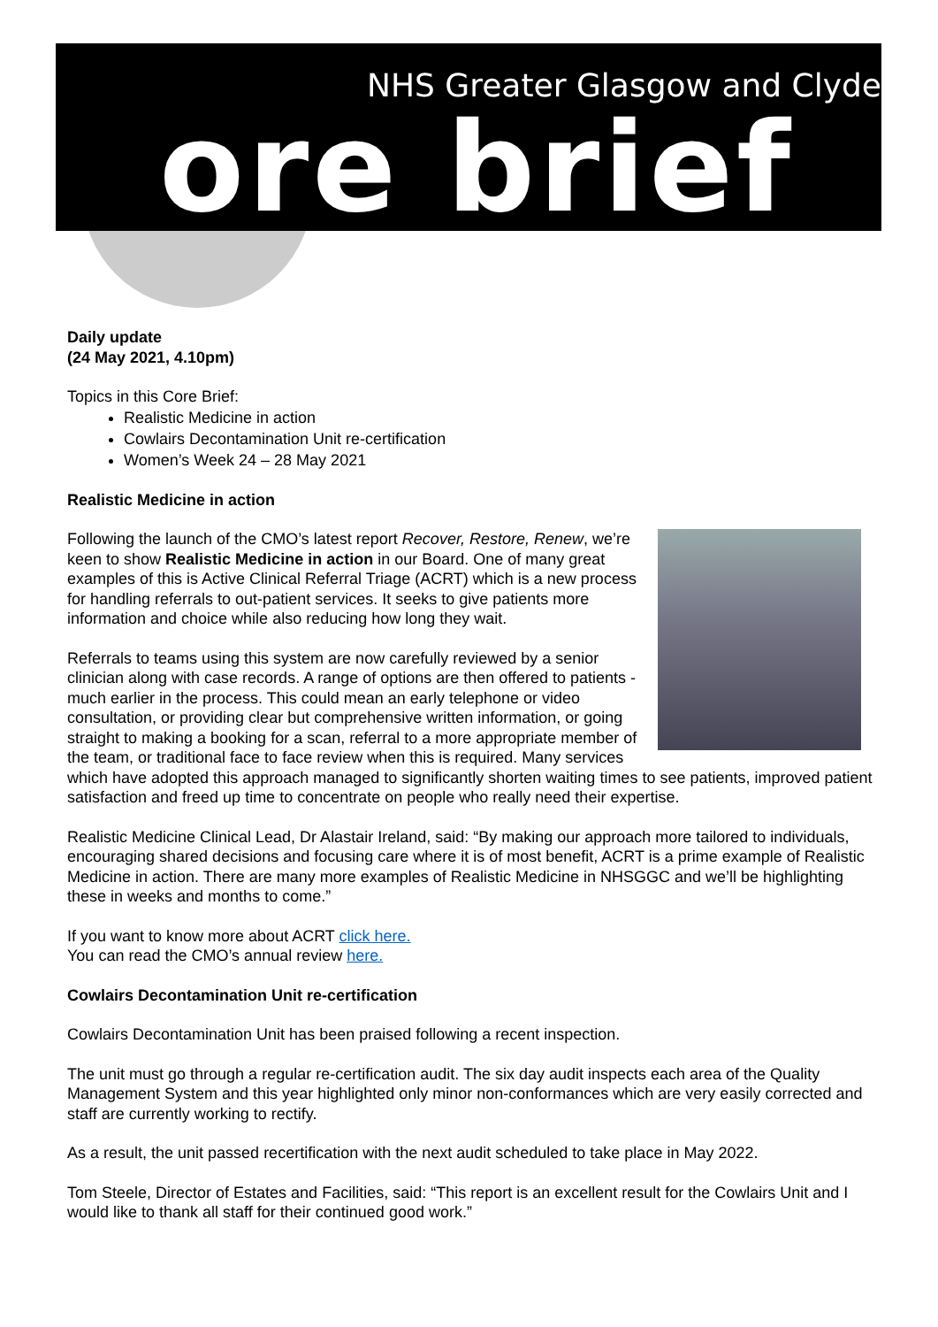NHS Greater Glasgow and Clyde
ore brief
Daily update
(24 May 2021, 4.10pm)
Topics in this Core Brief:
Realistic Medicine in action
Cowlairs Decontamination Unit re-certification
Women’s Week 24 – 28 May 2021
Realistic Medicine in action
Following the launch of the CMO’s latest report Recover, Restore, Renew, we’re keen to show Realistic Medicine in action in our Board. One of many great examples of this is Active Clinical Referral Triage (ACRT) which is a new process for handling referrals to out-patient services. It seeks to give patients more information and choice while also reducing how long they wait.
Referrals to teams using this system are now carefully reviewed by a senior clinician along with case records. A range of options are then offered to patients - much earlier in the process. This could mean an early telephone or video consultation, or providing clear but comprehensive written information, or going straight to making a booking for a scan, referral to a more appropriate member of the team, or traditional face to face review when this is required. Many services which have adopted this approach managed to significantly shorten waiting times to see patients, improved patient satisfaction and freed up time to concentrate on people who really need their expertise.
Realistic Medicine Clinical Lead, Dr Alastair Ireland, said: “By making our approach more tailored to individuals, encouraging shared decisions and focusing care where it is of most benefit, ACRT is a prime example of Realistic Medicine in action. There are many more examples of Realistic Medicine in NHSGGC and we’ll be highlighting these in weeks and months to come.”
If you want to know more about ACRT click here.
You can read the CMO’s annual review here.
Cowlairs Decontamination Unit re-certification
Cowlairs Decontamination Unit has been praised following a recent inspection.
The unit must go through a regular re-certification audit. The six day audit inspects each area of the Quality Management System and this year highlighted only minor non-conformances which are very easily corrected and staff are currently working to rectify.
As a result, the unit passed recertification with the next audit scheduled to take place in May 2022.
Tom Steele, Director of Estates and Facilities, said: “This report is an excellent result for the Cowlairs Unit and I would like to thank all staff for their continued good work.”